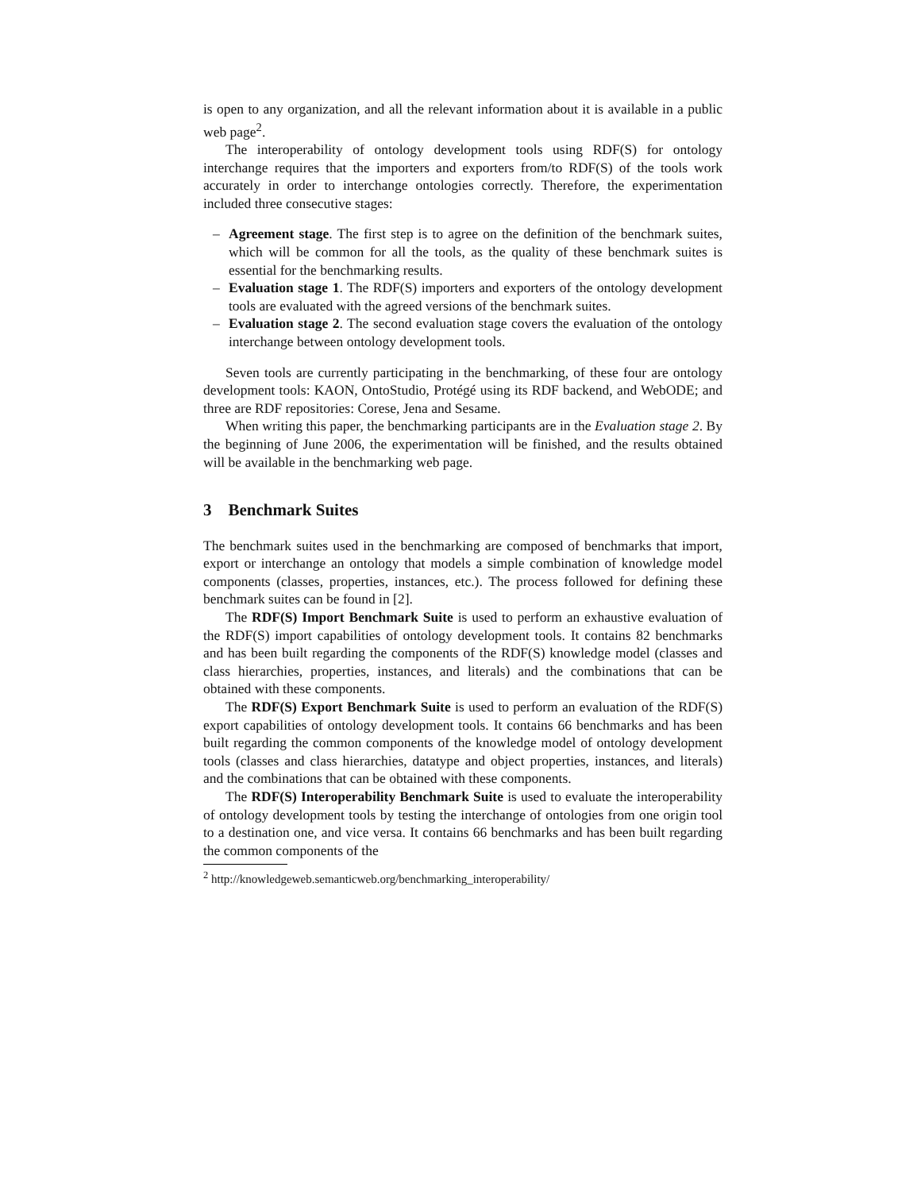is open to any organization, and all the relevant information about it is available in a public web page<sup>2</sup>.
The interoperability of ontology development tools using RDF(S) for ontology interchange requires that the importers and exporters from/to RDF(S) of the tools work accurately in order to interchange ontologies correctly. Therefore, the experimentation included three consecutive stages:
– Agreement stage. The first step is to agree on the definition of the benchmark suites, which will be common for all the tools, as the quality of these benchmark suites is essential for the benchmarking results.
– Evaluation stage 1. The RDF(S) importers and exporters of the ontology development tools are evaluated with the agreed versions of the benchmark suites.
– Evaluation stage 2. The second evaluation stage covers the evaluation of the ontology interchange between ontology development tools.
Seven tools are currently participating in the benchmarking, of these four are ontology development tools: KAON, OntoStudio, Protégé using its RDF backend, and WebODE; and three are RDF repositories: Corese, Jena and Sesame.
When writing this paper, the benchmarking participants are in the Evaluation stage 2. By the beginning of June 2006, the experimentation will be finished, and the results obtained will be available in the benchmarking web page.
3 Benchmark Suites
The benchmark suites used in the benchmarking are composed of benchmarks that import, export or interchange an ontology that models a simple combination of knowledge model components (classes, properties, instances, etc.). The process followed for defining these benchmark suites can be found in [2].
The RDF(S) Import Benchmark Suite is used to perform an exhaustive evaluation of the RDF(S) import capabilities of ontology development tools. It contains 82 benchmarks and has been built regarding the components of the RDF(S) knowledge model (classes and class hierarchies, properties, instances, and literals) and the combinations that can be obtained with these components.
The RDF(S) Export Benchmark Suite is used to perform an evaluation of the RDF(S) export capabilities of ontology development tools. It contains 66 benchmarks and has been built regarding the common components of the knowledge model of ontology development tools (classes and class hierarchies, datatype and object properties, instances, and literals) and the combinations that can be obtained with these components.
The RDF(S) Interoperability Benchmark Suite is used to evaluate the interoperability of ontology development tools by testing the interchange of ontologies from one origin tool to a destination one, and vice versa. It contains 66 benchmarks and has been built regarding the common components of the
<sup>2</sup> http://knowledgeweb.semanticweb.org/benchmarking_interoperability/